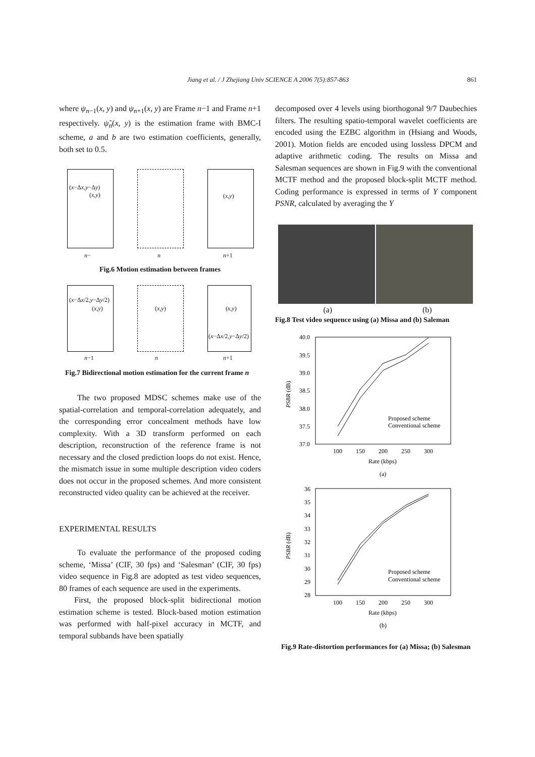Jiang et al. / J Zhejiang Univ SCIENCE A 2006 7(5):857-863
861
where ψ<sub>n−1</sub>(x, y) and ψ<sub>n+1</sub>(x, y) are Frame n−1 and Frame n+1 respectively. ψ̃<sub>n</sub>(x, y) is the estimation frame with BMC-I scheme, a and b are two estimation coefficients, generally, both set to 0.5.
(x−Δx,y−Δy)
(x,y) (x,y)
n− n n+1
Fig.6 Motion estimation between frames
(x−Δx/2,y−Δy/2)
(x,y) (x,y) (x,y)
(x−Δx/2,y−Δy/2)
n−1 n n+1
Fig.7 Bidirectional motion estimation for the current frame n
The two proposed MDSC schemes make use of the spatial-correlation and temporal-correlation adequately, and the corresponding error concealment methods have low complexity. With a 3D transform performed on each description, reconstruction of the reference frame is not necessary and the closed prediction loops do not exist. Hence, the mismatch issue in some multiple description video coders does not occur in the proposed schemes. And more consistent reconstructed video quality can be achieved at the receiver.
EXPERIMENTAL RESULTS
To evaluate the performance of the proposed coding scheme, ‘Missa’ (CIF, 30 fps) and ‘Salesman’ (CIF, 30 fps) video sequence in Fig.8 are adopted as test video sequences, 80 frames of each sequence are used in the experiments.
First, the proposed block-split bidirectional motion estimation scheme is tested. Block-based motion estimation was performed with half-pixel accuracy in MCTF, and temporal subbands have been spatially
decomposed over 4 levels using biorthogonal 9/7 Daubechies filters. The resulting spatio-temporal wavelet coefficients are encoded using the EZBC algorithm in (Hsiang and Woods, 2001). Motion fields are encoded using lossless DPCM and adaptive arithmetic coding. The results on Missa and Salesman sequences are shown in Fig.9 with the conventional MCTF method and the proposed block-split MCTF method. Coding performance is expressed in terms of Y component PSNR, calculated by averaging the Y
(a) (b)
Fig.8 Test video sequence using (a) Missa and (b) Saleman
40.0
39.5
39.0
38.5
38.0
37.5
37.0
100
150
200
250
300
Rate (kbps)
(a)
PSBR (dB)
Proposed scheme
Conventional scheme
36
35
34
33
32
31
30
29
28
100
150
200
250
300
Rate (kbps)
(b)
PSBR (dB)
Proposed scheme
Conventional scheme
Fig.9 Rate-distortion performances for (a) Missa; (b) Salesman